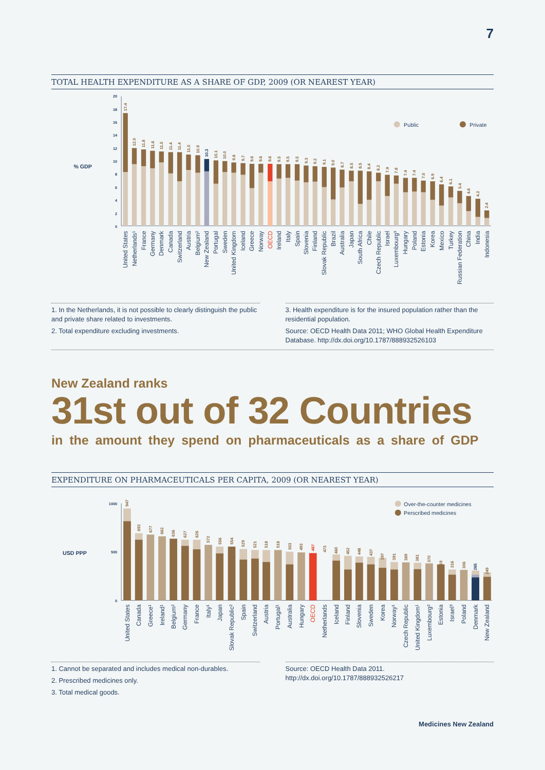7
TOTAL HEALTH EXPENDITURE AS A SHARE OF GDP, 2009 (OR NEAREST YEAR)
20
18
16
14
12
10
8
6
4
2
0
% GDP
Public
Private
17.4
12.0
11.8
11.6
11.5
11.4
11.4
11.0
10.9
10.3
10.1
10.0
9.8
9.7
9.6
9.6
9.6
9.5
9.5
9.5
9.3
9.2
9.1
9.0
8.7
8.5
8.5
8.4
8.2
7.9
7.8
7.4
7.4
7.0
6.9
6.4
6.1
5.4
4.6
4.2
2.4
United States
Netherlands¹
France
Germany
Denmark
Canada
Switzerland
Austria
Belgium²
New Zealand
Portugal
Sweden
United Kingdom
Iceland
Greece
Norway
OECD
Ireland
Italy
Spain
Slovenia
Finland
Slovak Republic
Brazil
Australia
Japan
South Africa
Chile
Czech Republic
Israel
Luxembourg³
Hungary
Poland
Estonia
Korea
Mexico
Turkey
Russian Federation
China
India
Indonesia
1. In the Netherlands, it is not possible to clearly distinguish the public and private share related to investments.
2. Total expenditure excluding investments.
3. Health expenditure is for the insured population rather than the residential population.
Source: OECD Health Data 2011; WHO Global Health Expenditure Database. http://dx.doi.org/10.1787/888932526103
New Zealand ranks
31st out of 32 Countries
in the amount they spend on pharmaceuticals as a share of GDP
EXPENDITURE ON PHARMACEUTICALS PER CAPITA, 2009 (OR NEAREST YEAR)
1000
500
0
USD PPP
Over-the-counter medicines
Perscribed medicines
947
692
677
662
636
627
626
572
556
554
529
521
518
518
503
493
487
473
460
452
448
437
397
391
389
381
370
319
316
306
265
249
United States
Canada
Greece¹
Ireland¹
Belgium²
Germany
France
Italy¹
Japan
Slovak Republic²
Spain
Switzerland
Austria
Portugal¹
Australia
Hungary
OECD
Netherlands
Iceland
Finland
Slovenia
Sweden
Korea
Norway¹
Czech Republic
United Kingdom¹
Luxembourg²
Estonia
Israel³
Poland
Denmark
New Zealand
1. Cannot be separated and includes medical non-durables.
2. Prescribed medicines only.
3. Total medical goods.
Source: OECD Health Data 2011.
http://dx.doi.org/10.1787/888932526217
Mexico¹
Medicines New Zealand